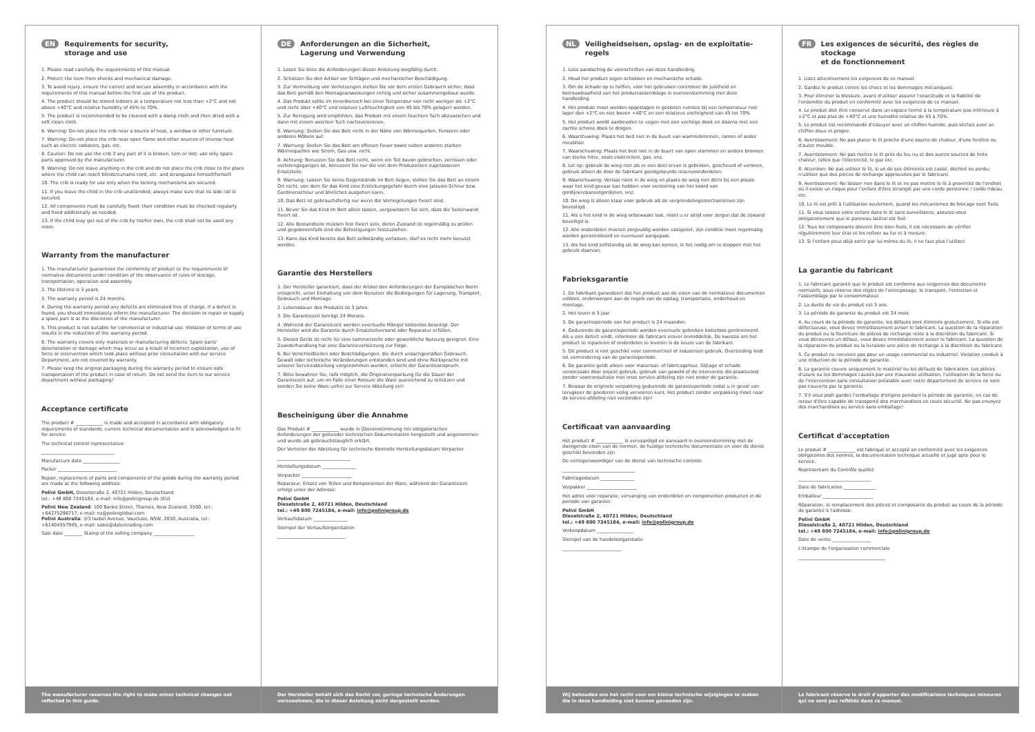EN Requirements for security,
storage and use
1. Please read carefully the requirements of this manual.
2. Protect the item from shocks and mechanical damage.
3. To avoid injury, ensure the correct and secure assembly in accordance with the requirements of this manual before the first use of the product.
4. The product should be stored indoors at a temperature not less than +2°C and not above +40°C and relative humidity of 45% to 70%.
5. The product is recommended to be cleaned with a damp cloth and then dried with a soft clean cloth.
6. Warning: Do not place the crib near a source of heat, a window or other furniture.
7. Warning: Do not place the crib near open flame and other sources of intense heat such as electric radiators, gas, etc.
8. Caution: Do not use the crib if any part of it is broken, torn or lost; use only spare parts approved by the manufacturer.
9. Warning: Do not leave anything in the crib and do not place the crib close to the place where the child can reach blinds/curtains cord, etc. and strangulate himself/herself.
10. The crib is ready for use only when the locking mechanisms are secured.
11. If you leave the child in the crib unattended, always make sure that its side rail is secured.
12. All components must be carefully fixed; their condition must be checked regularly and fixed additionally as needed.
13. If the child may get out of the crib by his/her own, the crib shall not be used any more.
Warranty from the manufacturer
1. The manufacturer guarantees the conformity of product to the requirements of normative documents under condition of the observance of rules of storage, transportation, operation and assembly.
2. The lifetime is 3 years.
3. The warranty period is 24 months.
4. During the warranty period any defects are eliminated free of charge. If a defect is found, you should immediately inform the manufacturer. The decision to repair or supply a spare part is at the discretion of the manufacturer.
5. This product is not suitable for commercial or industrial use. Violation of terms of use results in the reduction of the warranty period.
6. The warranty covers only materials or manufacturing defects. Spare parts' deterioration or damage which may occur as a result of incorrect exploitation, use of force or intervention which took place without prior consultation with our service Department, are not covered by warranty.
7. Please keep the original packaging during the warranty period to ensure safe transportation of the product in case of return. Do not send the item to our service department without packaging!
Acceptance certificate
The product # ____________ is made and accepted in accordance with obligatory requirements of standards, current technical documentation and is acknowledged to fit for service.
The technical control representative
________________________________
Manufacture date ________________
Packer __________________________
Repair, replacement of parts and components of the goods during the warranty period are made at the following address:
Polini GmbH, Dieselstraße 2, 40721 Hilden, Deutschland
tel.: +49 800 7245184, e-mail: info@polinigroup.de (EU)
Polini New Zealand: 100 Banks Street, Thames, New Zealand, 3500, tel.: +64275296717, e-mail: nz@poliniglobal.com
Polini Australia: 3/3 Isabel Avenue, Vaucluse, NSW, 2030, Australia, tel.: +61404557945, e-mail: sales@dalextrading.com
Sale date ________ Stamp of the selling company __________________
The manufacturer reserves the right to make minor technical changes not reflected in this guide.
DE Anforderungen an die Sicherheit,
Lagerung und Verwendung
1. Lesen Sie bitte die Anforderungen dieser Anleitung sorgfältig durch.
2. Schützen Sie den Artikel vor Schlägen und mechanischer Beschädigung.
3. Zur Vermeidung von Verletzungen stellen Sie vor dem ersten Gebrauch sicher, dass das Bett gemäß den Montageanweisungen richtig und sicher zusammengebaut wurde.
4. Das Produkt sollte im Innenbereich bei einer Temperatur von nicht weniger als +2°C und nicht über +40°C und relativer Luftfeuchtigkeit von 45 bis 70% gelagert werden.
5. Zur Reinigung wird empfohlen, das Produkt mit einem feuchten Tuch abzuwischen und dann mit einem weichen Tuch nachzutrocknen.
6. Warnung: Stellen Sie das Bett nicht in der Nähe von Wärmequellen, Fenstern oder anderen Möbeln auf.
7. Warnung: Stellen Sie das Bett am offenen Feuer sowie neben anderen starken Wärmequellen wie Strom, Gas usw. nicht.
8. Achtung: Benutzen Sie das Bett nicht, wenn ein Teil davon gebrochen, zerrissen oder verlorengegangen ist, benutzen Sie nur die von dem Produzenten zugelassenen Ersatzteile.
9. Warnung: Lassen Sie keine Gegenstände im Bett liegen, stellen Sie das Bett an einem Ort nicht, von dem für das Kind eine Erstickungsgefahr durch eine Jalousie-Schnur bzw. Gardinenschnur und ähnliches ausgehen kann.
10. Das Bett ist gebrauchsfertig nur wenn die Verriegelungen fixiert sind.
11. Bevor Sie das Kind im Bett allein lassen, vergewissern Sie sich, dass die Seitenwand fixiert ist.
12. Alle Bestandteile müssen fest fixiert sein, deren Zustand ist regelmäßig zu prüfen und gegebenenfalls sind die Befestigungen festzuziehen.
13. Kann das Kind bereits das Bett selbständig verlassen, darf es nicht mehr benutzt werden.
Garantie des Herstellers
1. Der Hersteller garantiert, dass der Artikel den Anforderungen der Europäischen Norm entspricht, unter Einhaltung von dem Benutzer die Bedingungen für Lagerung, Transport, Gebrauch und Montage.
2. Lebensdauer des Produkts ist 3 Jahre.
3. Die Garantiezeit beträgt 24 Monate.
4. Wahrend der Garantiezeit werden eventuelle Mängel kostenlos beseitigt. Der Hersteller wird die Garantie durch Ersatzteilversand oder Reparatur erfüllen.
5. Dieses Gerät ist nicht für eine kommerzielle oder gewerbliche Nutzung geeignet. Eine Zuwiderhandlung hat eine Garantieverkürzung zur Folge.
6. Bei Verschleißteilen oder Beschädigungen, die durch unsachgemäßen Gebrauch, Gewalt oder technische Veränderungen entstanden sind und ohne Rücksprache mit unserer Serviceabteilung vorgenommen wurden, erlischt der Garantieanspruch.
7. Bitte bewahren Sie, falls möglich, die Originalverpackung für die Dauer der Garantiezeit auf, um im Falle einer Retoure die Ware ausreichend zu schützen und senden Sie keine Ware unfrei zur Service Abteilung ein!
Bescheinigung über die Annahme
Das Produkt # ____________ wurde in Übereinstimmung mit obligatorischen Anforderungen der geltender technischen Dokumentation hergestellt und angenommen und wurde als gebrauchstauglich erklärt.
Der Vertreter der Abteilung für technische Kontrolle Herstellungsdatum Verpacker
________________________________
Herstellungsdatum _______________
Verpacker ______________________
Reparatur, Ersatz von Teilen und Komponenten der Ware, während der Garantiezeit erfolgt unter der Adresse:
Polini GmbH
Dieselstraße 2, 40721 Hilden, Deutschland
tel.: +49 800 7245184, e-mail: info@polinigroup.de
Verkaufsdatum _______________
Stempel der Verkaufsorganisation
______________________________
Der Hersteller behält sich das Recht vor, geringe technische Änderungen vorzunehmen, die in dieser Anleitung nicht dargestellt wurden.
NL Veiligheidseisen, opslag- en de exploitatie-regels
1. Lees aandachtig de voorschriften van deze handleiding.
2. Houd het product tegen schokken en mechanische schade.
3. Om de schade op te heffen, voor het gebruiken controleer de juistheid en betrouwbaarheid van het productassemblage in overeenstemming met deze handleiding.
4. Het produkt moet worden opgeslagen in gesloten ruimtes bij een temperatuur niet lager dan +2°C en niet boven +40°C en een relatieve vochtigheid van 45 tot 70%.
5. Het product wordt aanbevolen te vegen met een vochtige doek en daarna met een zachte schone doek te drogen.
6. Waarshuwing: Plaats het bed niet in de buurt van warmtebronnen, ramen of ander meubilair.
7. Waarschuwing: Plaats het bed niet in de buurt van open vlammen en andere bronnen van sterke hitte, zoals elektriciteit, gas, enz.
8. Let op: gebruik de wieg niet als er een deel ervan is gebroken, gescheurd of verloren, gebruik alleen de door de fabrikant goedgekeurde reserveonderdelen.
9. Waarschuwing: Verlaat niets in de wieg en plaats de wieg niet dicht bij een plaats waar het kind gevaar kan hebben voor verstoring van het koord van gordijnen/paneelgordijnen, enz.
10. De wieg is alleen klaar voor gebruik als de vergrendelingsmechanismen zijn bevestigd.
11. Als u het kind in de wieg onbewaakt laat, moet u er altijd voor zorgen dat de zijwand beveiligd is.
12. Alle onderdelen moeten zorgvuldig worden vastgezet, zijn conditie moet regelmatig worden gecontroleerd en eventueel aangepast.
13. Als het kind zelfstandig uit de wieg kan komen, is het nodig om te stoppen met het gebruik daarvan.
Fabrieksgarantie
1. De fabrikant garandeert dat het product aan de eisen van de normatieve documenten voldoet, onderworpen aan de regels van de opslag, transportatie, onderhoud en montage.
2. Het leven is 3 jaar.
3. De garantieperiode van het product is 24 maanden.
4. Gedurende de garantieperiode worden eventuele gebreken kosteloos genlimineerd. Als u een defect vindt, informeer de fabricant erover onmiddellijk. De kwestie om het product te repareren of onderdelen te leveren is de keuze van de fabrikant.
5. Dit product is niet geschikt voor commercieel of industrieel gebruik. Overtreding leidt tot vermindering van de garantieperiode.
6. De garantie geldt alleen voor materiaal- of fabricagefout. Slijtage of schade veroorzaakt door onjuist gebruik, gebruik van geweld of de interventie die plaatsvond zonder voorconsultatie met onze service-afdeling zijn niet onder de garantie.
7. Bewaar de originele verpakking gedurende de garantieperiode zodat u in geval van terugkeer de goederen veilig vervoeren kunt. Het product zonder verpakking moet naar de service-afdeling niet verzonden zijn!
Certificaat van aanvaarding
Het product # ____________ is vervaardigd en aanvaard in overeenstemming met de dwingende eisen van de normen, de huidige technische documentatie en voor de dienst geschikt bevonden zijn.
De vertegenwoordiger van de dienst van technische controle
________________________________
Fabricagedatum _______________
Verpakker ______________________
Het adres voor reparatie, vervanging van onderdelen en componenten producten in de periode van garantie:
Polini GmbH
Dieselstraße 2, 40721 Hilden, Deutschland
tel.: +49 800 7245184, e-mail: info@polinigroup.de
Verkoopdatum ________________
Stempel van de handelsorganisatie
__________________________
Wij behouden ons het recht voor om kleine technische wijzigingen te maken die in deze handleiding niet kunnen gevonden zijn.
FR Les exigences de sécurité, des règles de stockage
et de fonctionnement
1. Lisez attentivement les exigences de ce manuel.
2. Gardez le produit contre les chocs et les dommages mécaniques.
3. Pour éliminer la blessure, avant d'utiliser assurer l'exactitude et la fiabilité de l'ensemble du produit en conformité avec les exigences de ce manuel.
4. Le produit doit être conservé dans un espace fermé à la température pas inférieure à +2°C et pas plus de +40°C et une humidité relative de 45 à 70%.
5. Le produit est recommandé d'essuyer avec un chiffon humide, puis séchez avec un chiffon doux et propre.
6. Avertissement: Ne pas placer le lit proche d'une source de chaleur, d'une fenêtre ou d'autre meuble.
7. Avertissement: Ne pas mettre le lit près du feu nu et des autres sources de forte chaleur, telles que l'électricité, le gaz etc.
8. Attention: Ne pas utiliser le lit, si un de ses éléments est cassé, déchiré ou perdu; n'utiliser que des pièces de rechange approuvées par le fabricant.
9. Avertissement: Ne laisser rien dans le lit et ne pas mettre le lit à proximité de l'endroit où il existe un risque pour l'enfant d'être étranglé par une corde persienne / corde rideau etc.
10. Le lit est prêt à l'utilisation seulement, quand les mécanismes de blocage sont fixés.
11. Si vous laissez votre enfant dans le lit sans surveillance, assurez-vous obligatoirement que le panneau latéral est fixé.
12. Tous les composants doivent être bien fixés, il est nécessaire de vérifier régulièrement leur état et les refixer au fur et à mesure.
13. Si l'enfant peut déjà sortir par lui-même du lit, il ne faut plus l'utiliser.
La garantie du fabricant
1. Le fabricant garantit que le produit est conforme aux exigences des documents normatifs, sous réserve des règles de l'entreposage, le transport, l'entretien et l'assemblage par le consommateur.
2. La durée de vie du produit est 3 ans.
3. La période de garantie du produit est 24 mois.
4. Au cours de la période de garantie, les défauts sont éliminés gratuitement. Si elle est défectueuse, vous devez immédiatement aviser le fabricant. La question de la réparation du produit ou la fourniture de pièces de rechange reste à la discrétion du fabricant. Si vous découvrez un défaut, vous devez immédiatement aviser le fabricant. La question de la réparation du produit ou la livraison une pièce de rechange à la discrétion du fabricant.
5. Ce produit ne convient pas pour un usage commercial ou industriel. Violation conduit à une réduction de la période de garantie.
6. La garantie couvre uniquement le matériel ou les défauts de fabrication. Les pièces d'usure ou les dommages causés par une mauvaise utilisation, l'utilisation de la force ou de l'intervention sans consultation préalable avec notre département de service ne sont pas couverts par la garantie.
7. S'il vous plaît gardez l'emballage d'origine pendant la période de garantie, en cas de retour d'être capable de transporté des marchandises en toute sécurité. Ne pas envoyez des marchandises au service sans emballage!
Certificat d'acceptation
Le produit # ____________ est fabriqué et accepté en conformité avec les exigences obligatoires des normes, la documentation technique actuelle et jugé apte pour le service.
Représentant du Contrôle qualité
________________________________
Date de fabrication ______________
Emballeur ______________________
Réparation, le remplacement des pièces et composants du produit au cours de la période de garantie à l'adresse:
Polini GmbH
Dieselstraße 2, 40721 Hilden, Deutschland
tel.: +49 800 7245184, e-mail: info@polinigroup.de
Date de vente _________________
L'étampe de l'organisation commerciale
______________________________________
Le fabricant réserve le droit d'apporter des modifications techniques mineures qui ne sont pas reflétés dans ce manuel.